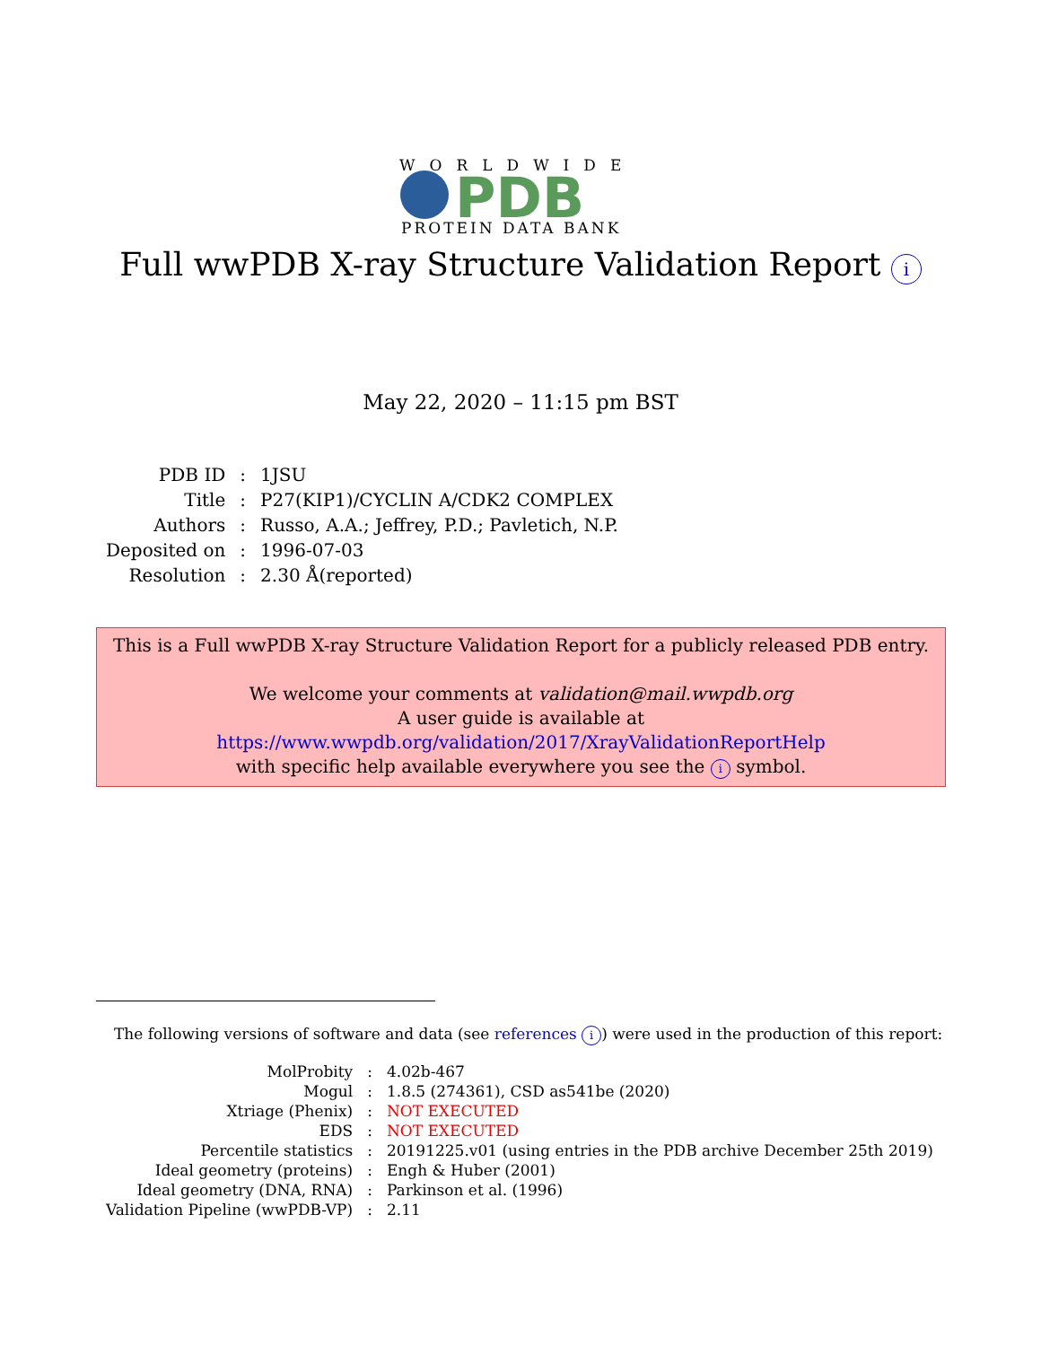WORLDWIDE
PDB
PROTEIN DATA BANK
Full wwPDB X-ray Structure Validation Report i
May 22, 2020 – 11:15 pm BST
| PDB ID | : | 1JSU |
| Title | : | P27(KIP1)/CYCLIN A/CDK2 COMPLEX |
| Authors | : | Russo, A.A.; Jeffrey, P.D.; Pavletich, N.P. |
| Deposited on | : | 1996-07-03 |
| Resolution | : | 2.30 Å(reported) |
This is a Full wwPDB X-ray Structure Validation Report for a publicly released PDB entry.
We welcome your comments at validation@mail.wwpdb.org
A user guide is available at
https://www.wwpdb.org/validation/2017/XrayValidationReportHelp
with specific help available everywhere you see the i symbol.
The following versions of software and data (see references i) were used in the production of this report:
| MolProbity | : | 4.02b-467 |
| Mogul | : | 1.8.5 (274361), CSD as541be (2020) |
| Xtriage (Phenix) | : | NOT EXECUTED |
| EDS | : | NOT EXECUTED |
| Percentile statistics | : | 20191225.v01 (using entries in the PDB archive December 25th 2019) |
| Ideal geometry (proteins) | : | Engh & Huber (2001) |
| Ideal geometry (DNA, RNA) | : | Parkinson et al. (1996) |
| Validation Pipeline (wwPDB-VP) | : | 2.11 |